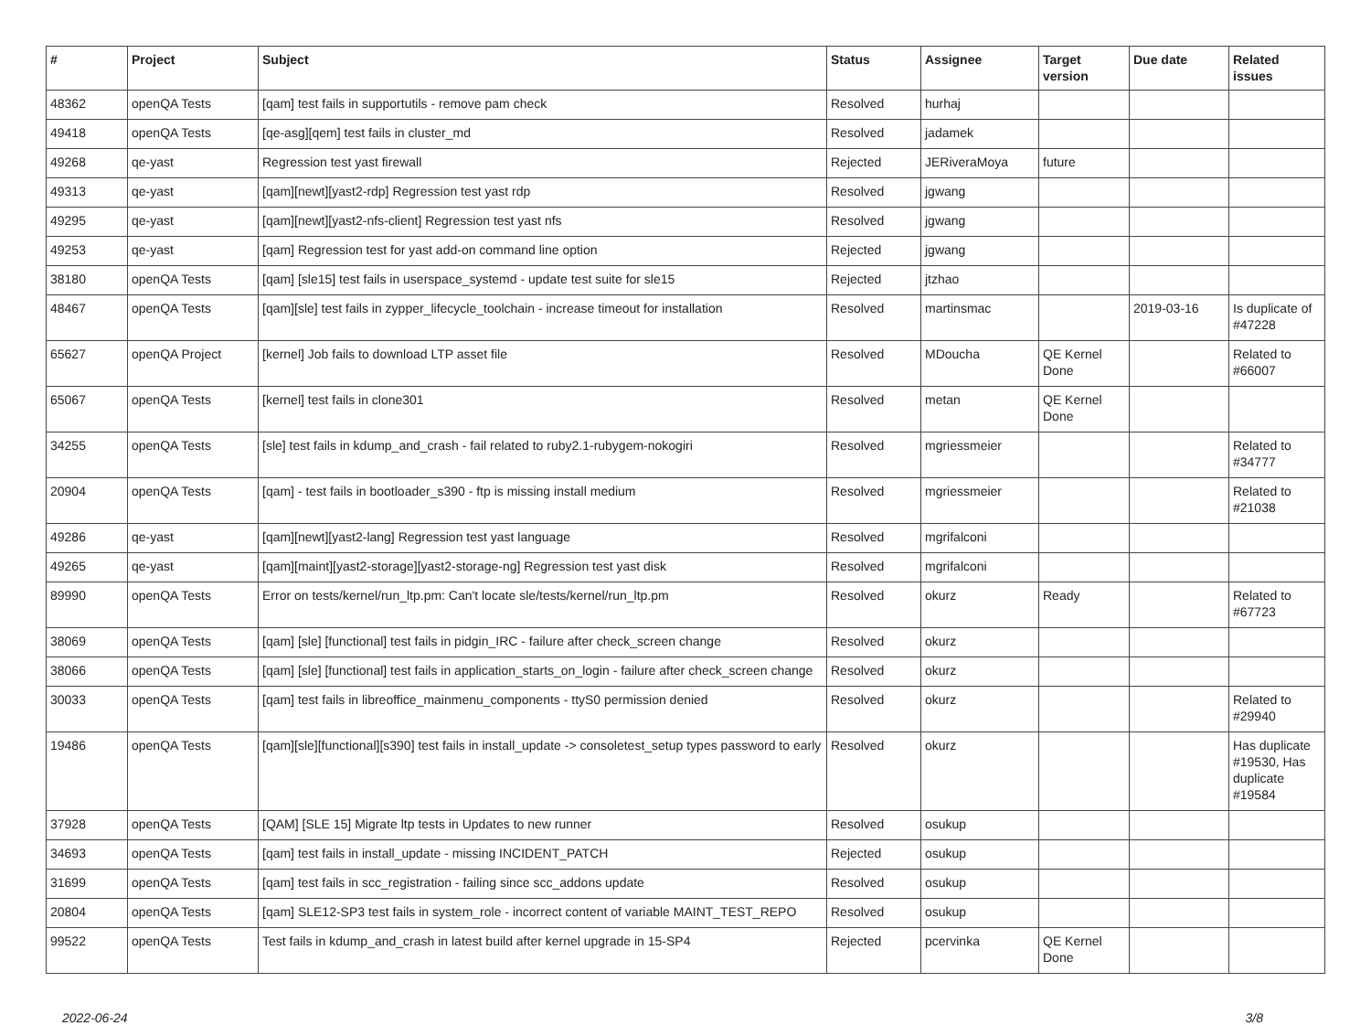| # | Project | Subject | Status | Assignee | Target version | Due date | Related issues |
| --- | --- | --- | --- | --- | --- | --- | --- |
| 48362 | openQA Tests | [qam] test fails in supportutils - remove pam check | Resolved | hurhaj | | | |
| 49418 | openQA Tests | [qe-asg][qem] test fails in cluster_md | Resolved | jadamek | | | |
| 49268 | qe-yast | Regression test yast firewall | Rejected | JERiveraMoya | future | | |
| 49313 | qe-yast | [qam][newt][yast2-rdp] Regression test yast rdp | Resolved | jgwang | | | |
| 49295 | qe-yast | [qam][newt][yast2-nfs-client] Regression test yast nfs | Resolved | jgwang | | | |
| 49253 | qe-yast | [qam] Regression test for yast add-on command line option | Rejected | jgwang | | | |
| 38180 | openQA Tests | [qam] [sle15] test fails in userspace_systemd - update test suite for sle15 | Rejected | jtzhao | | | |
| 48467 | openQA Tests | [qam][sle] test fails in zypper_lifecycle_toolchain - increase timeout for installation | Resolved | martinsmac | | 2019-03-16 | Is duplicate of #47228 |
| 65627 | openQA Project | [kernel] Job fails to download LTP asset file | Resolved | MDoucha | QE Kernel Done | | Related to #66007 |
| 65067 | openQA Tests | [kernel] test fails in clone301 | Resolved | metan | QE Kernel Done | | |
| 34255 | openQA Tests | [sle] test fails in kdump_and_crash - fail related to ruby2.1-rubygem-nokogiri | Resolved | mgriessmeier | | | Related to #34777 |
| 20904 | openQA Tests | [qam] - test fails in bootloader_s390 - ftp is missing install medium | Resolved | mgriessmeier | | | Related to #21038 |
| 49286 | qe-yast | [qam][newt][yast2-lang] Regression test yast language | Resolved | mgrifalconi | | | |
| 49265 | qe-yast | [qam][maint][yast2-storage][yast2-storage-ng] Regression test yast disk | Resolved | mgrifalconi | | | |
| 89990 | openQA Tests | Error on tests/kernel/run_ltp.pm: Can't locate sle/tests/kernel/run_ltp.pm | Resolved | okurz | Ready | | Related to #67723 |
| 38069 | openQA Tests | [qam] [sle] [functional] test fails in pidgin_IRC - failure after check_screen change | Resolved | okurz | | | |
| 38066 | openQA Tests | [qam] [sle] [functional] test fails in application_starts_on_login - failure after check_screen change | Resolved | okurz | | | |
| 30033 | openQA Tests | [qam] test fails in libreoffice_mainmenu_components - ttyS0 permission denied | Resolved | okurz | | | Related to #29940 |
| 19486 | openQA Tests | [qam][sle][functional][s390] test fails in install_update -> consoletest_setup types password to early | Resolved | okurz | | | Has duplicate #19530, Has duplicate #19584 |
| 37928 | openQA Tests | [QAM] [SLE 15] Migrate ltp tests in Updates to new runner | Resolved | osukup | | | |
| 34693 | openQA Tests | [qam] test fails in install_update - missing INCIDENT_PATCH | Rejected | osukup | | | |
| 31699 | openQA Tests | [qam] test fails in scc_registration - failing since scc_addons update | Resolved | osukup | | | |
| 20804 | openQA Tests | [qam] SLE12-SP3 test fails in system_role - incorrect content of variable MAINT_TEST_REPO | Resolved | osukup | | | |
| 99522 | openQA Tests | Test fails in kdump_and_crash in latest build after kernel upgrade in 15-SP4 | Rejected | pcervinka | QE Kernel Done | | |
2022-06-24 3/8